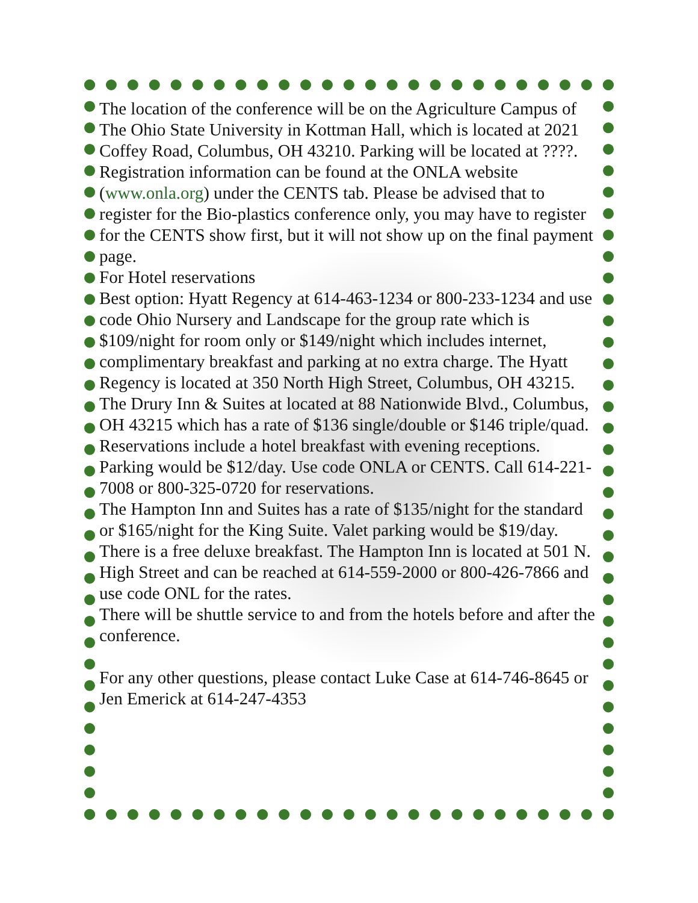The location of the conference will be on the Agriculture Campus of The Ohio State University in Kottman Hall, which is located at 2021 Coffey Road, Columbus, OH 43210. Parking will be located at ????.
Registration information can be found at the ONLA website (www.onla.org) under the CENTS tab. Please be advised that to register for the Bio-plastics conference only, you may have to register for the CENTS show first, but it will not show up on the final payment page.
For Hotel reservations
Best option: Hyatt Regency at 614-463-1234 or 800-233-1234 and use code Ohio Nursery and Landscape for the group rate which is $109/night for room only or $149/night which includes internet, complimentary breakfast and parking at no extra charge. The Hyatt Regency is located at 350 North High Street, Columbus, OH 43215.
The Drury Inn & Suites at located at 88 Nationwide Blvd., Columbus, OH 43215 which has a rate of $136 single/double or $146 triple/quad. Reservations include a hotel breakfast with evening receptions. Parking would be $12/day. Use code ONLA or CENTS. Call 614-221-7008 or 800-325-0720 for reservations.
The Hampton Inn and Suites has a rate of $135/night for the standard or $165/night for the King Suite. Valet parking would be $19/day. There is a free deluxe breakfast. The Hampton Inn is located at 501 N. High Street and can be reached at 614-559-2000 or 800-426-7866 and use code ONL for the rates.
There will be shuttle service to and from the hotels before and after the conference.
For any other questions, please contact Luke Case at 614-746-8645 or Jen Emerick at 614-247-4353